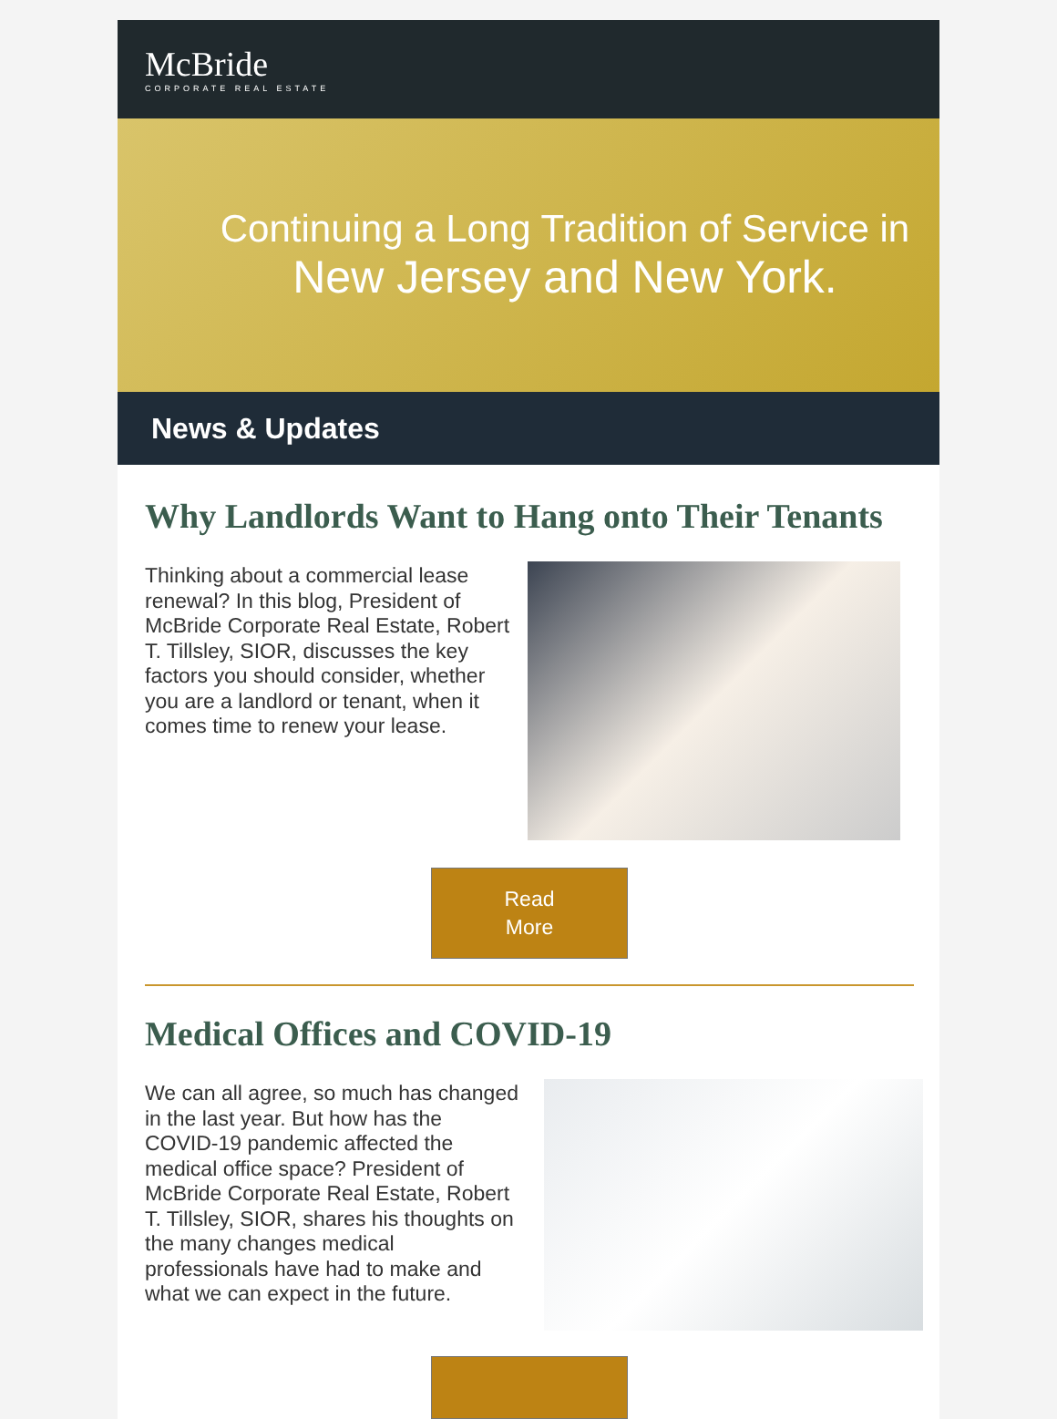McBride
CORPORATE REAL ESTATE
Continuing a Long Tradition of Service in
New Jersey and New York.
News & Updates
Why Landlords Want to Hang onto Their Tenants
Thinking about a commercial lease renewal? In this blog, President of McBride Corporate Real Estate, Robert T. Tillsley, SIOR, discusses the key factors you should consider, whether you are a landlord or tenant, when it comes time to renew your lease.
Read
More
Medical Offices and COVID-19
We can all agree, so much has changed in the last year. But how has the COVID-19 pandemic affected the medical office space? President of McBride Corporate Real Estate, Robert T. Tillsley, SIOR, shares his thoughts on the many changes medical professionals have had to make and what we can expect in the future.